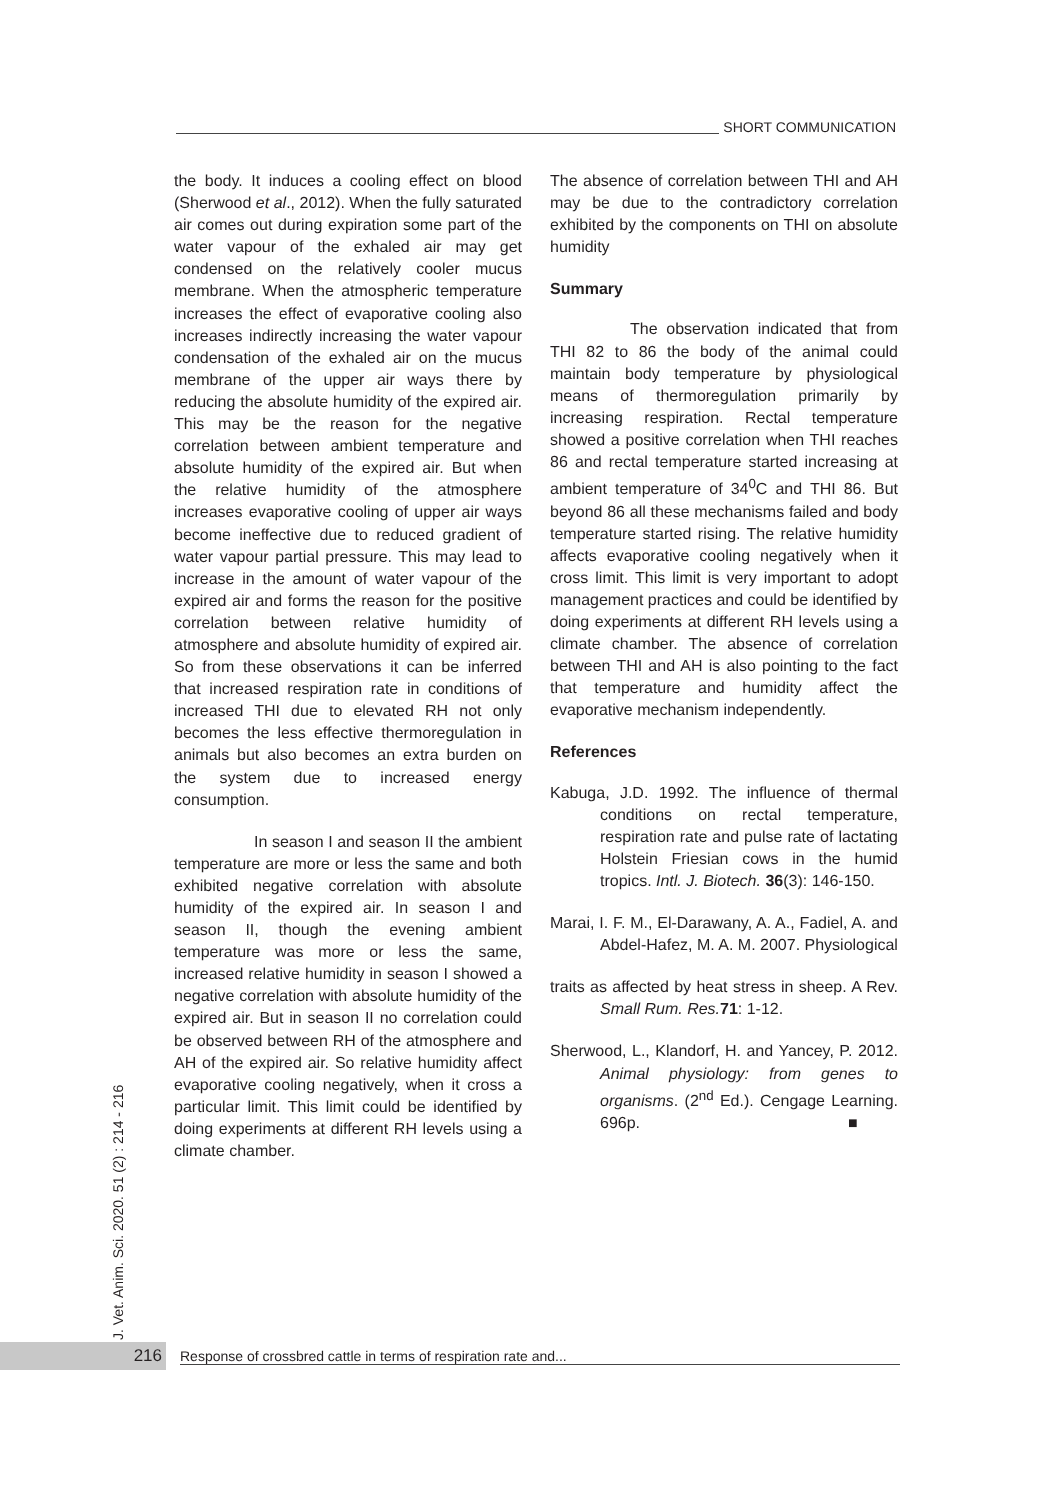SHORT COMMUNICATION
the body. It induces a cooling effect on blood (Sherwood et al., 2012). When the fully saturated air comes out during expiration some part of the water vapour of the exhaled air may get condensed on the relatively cooler mucus membrane. When the atmospheric temperature increases the effect of evaporative cooling also increases indirectly increasing the water vapour condensation of the exhaled air on the mucus membrane of the upper air ways there by reducing the absolute humidity of the expired air. This may be the reason for the negative correlation between ambient temperature and absolute humidity of the expired air. But when the relative humidity of the atmosphere increases evaporative cooling of upper air ways become ineffective due to reduced gradient of water vapour partial pressure. This may lead to increase in the amount of water vapour of the expired air and forms the reason for the positive correlation between relative humidity of atmosphere and absolute humidity of expired air. So from these observations it can be inferred that increased respiration rate in conditions of increased THI due to elevated RH not only becomes the less effective thermoregulation in animals but also becomes an extra burden on the system due to increased energy consumption.
In season I and season II the ambient temperature are more or less the same and both exhibited negative correlation with absolute humidity of the expired air. In season I and season II, though the evening ambient temperature was more or less the same, increased relative humidity in season I showed a negative correlation with absolute humidity of the expired air. But in season II no correlation could be observed between RH of the atmosphere and AH of the expired air. So relative humidity affect evaporative cooling negatively, when it cross a particular limit. This limit could be identified by doing experiments at different RH levels using a climate chamber.
The absence of correlation between THI and AH may be due to the contradictory correlation exhibited by the components on THI on absolute humidity
Summary
The observation indicated that from THI 82 to 86 the body of the animal could maintain body temperature by physiological means of thermoregulation primarily by increasing respiration. Rectal temperature showed a positive correlation when THI reaches 86 and rectal temperature started increasing at ambient temperature of 34<sup>0</sup>C and THI 86. But beyond 86 all these mechanisms failed and body temperature started rising. The relative humidity affects evaporative cooling negatively when it cross limit. This limit is very important to adopt management practices and could be identified by doing experiments at different RH levels using a climate chamber. The absence of correlation between THI and AH is also pointing to the fact that temperature and humidity affect the evaporative mechanism independently.
References
Kabuga, J.D. 1992. The influence of thermal conditions on rectal temperature, respiration rate and pulse rate of lactating Holstein Friesian cows in the humid tropics. Intl. J. Biotech. 36(3): 146-150.
Marai, I. F. M., El-Darawany, A. A., Fadiel, A. and Abdel-Hafez, M. A. M. 2007. Physiological
traits as affected by heat stress in sheep. A Rev. Small Rum. Res. 71: 1-12.
Sherwood, L., Klandorf, H. and Yancey, P. 2012. Animal physiology: from genes to organisms. (2<sup>nd</sup> Ed.). Cengage Learning. 696p. ■
J. Vet. Anim. Sci. 2020. 51 (2) : 214 - 216
216
Response of crossbred cattle in terms of respiration rate and...